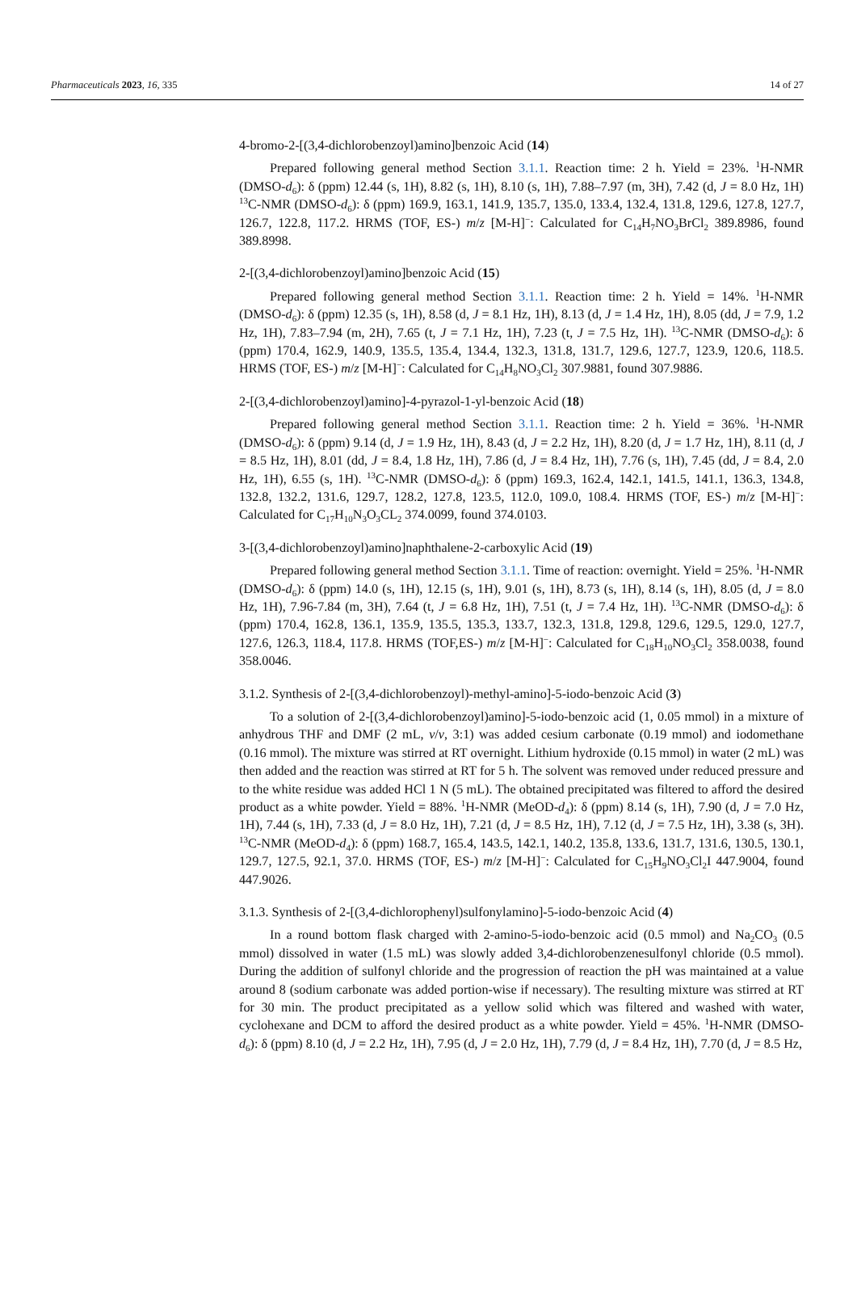Pharmaceuticals 2023, 16, 335 14 of 27
4-bromo-2-[(3,4-dichlorobenzoyl)amino]benzoic Acid (14)
Prepared following general method Section 3.1.1. Reaction time: 2 h. Yield = 23%. <sup>1</sup>H-NMR (DMSO-d<sub>6</sub>): δ (ppm) 12.44 (s, 1H), 8.82 (s, 1H), 8.10 (s, 1H), 7.88–7.97 (m, 3H), 7.42 (d, J = 8.0 Hz, 1H) <sup>13</sup>C-NMR (DMSO-d<sub>6</sub>): δ (ppm) 169.9, 163.1, 141.9, 135.7, 135.0, 133.4, 132.4, 131.8, 129.6, 127.8, 127.7, 126.7, 122.8, 117.2. HRMS (TOF, ES-) m/z [M-H]<sup>−</sup>: Calculated for C<sub>14</sub>H<sub>7</sub>NO<sub>3</sub>BrCl<sub>2</sub> 389.8986, found 389.8998.
2-[(3,4-dichlorobenzoyl)amino]benzoic Acid (15)
Prepared following general method Section 3.1.1. Reaction time: 2 h. Yield = 14%. <sup>1</sup>H-NMR (DMSO-d<sub>6</sub>): δ (ppm) 12.35 (s, 1H), 8.58 (d, J = 8.1 Hz, 1H), 8.13 (d, J = 1.4 Hz, 1H), 8.05 (dd, J = 7.9, 1.2 Hz, 1H), 7.83–7.94 (m, 2H), 7.65 (t, J = 7.1 Hz, 1H), 7.23 (t, J = 7.5 Hz, 1H). <sup>13</sup>C-NMR (DMSO-d<sub>6</sub>): δ (ppm) 170.4, 162.9, 140.9, 135.5, 135.4, 134.4, 132.3, 131.8, 131.7, 129.6, 127.7, 123.9, 120.6, 118.5. HRMS (TOF, ES-) m/z [M-H]<sup>−</sup>: Calculated for C<sub>14</sub>H<sub>8</sub>NO<sub>3</sub>Cl<sub>2</sub> 307.9881, found 307.9886.
2-[(3,4-dichlorobenzoyl)amino]-4-pyrazol-1-yl-benzoic Acid (18)
Prepared following general method Section 3.1.1. Reaction time: 2 h. Yield = 36%. <sup>1</sup>H-NMR (DMSO-d<sub>6</sub>): δ (ppm) 9.14 (d, J = 1.9 Hz, 1H), 8.43 (d, J = 2.2 Hz, 1H), 8.20 (d, J = 1.7 Hz, 1H), 8.11 (d, J = 8.5 Hz, 1H), 8.01 (dd, J = 8.4, 1.8 Hz, 1H), 7.86 (d, J = 8.4 Hz, 1H), 7.76 (s, 1H), 7.45 (dd, J = 8.4, 2.0 Hz, 1H), 6.55 (s, 1H). <sup>13</sup>C-NMR (DMSO-d<sub>6</sub>): δ (ppm) 169.3, 162.4, 142.1, 141.5, 141.1, 136.3, 134.8, 132.8, 132.2, 131.6, 129.7, 128.2, 127.8, 123.5, 112.0, 109.0, 108.4. HRMS (TOF, ES-) m/z [M-H]<sup>−</sup>: Calculated for C<sub>17</sub>H<sub>10</sub>N<sub>3</sub>O<sub>3</sub>CL<sub>2</sub> 374.0099, found 374.0103.
3-[(3,4-dichlorobenzoyl)amino]naphthalene-2-carboxylic Acid (19)
Prepared following general method Section 3.1.1. Time of reaction: overnight. Yield = 25%. <sup>1</sup>H-NMR (DMSO-d<sub>6</sub>): δ (ppm) 14.0 (s, 1H), 12.15 (s, 1H), 9.01 (s, 1H), 8.73 (s, 1H), 8.14 (s, 1H), 8.05 (d, J = 8.0 Hz, 1H), 7.96-7.84 (m, 3H), 7.64 (t, J = 6.8 Hz, 1H), 7.51 (t, J = 7.4 Hz, 1H). <sup>13</sup>C-NMR (DMSO-d<sub>6</sub>): δ (ppm) 170.4, 162.8, 136.1, 135.9, 135.5, 135.3, 133.7, 132.3, 131.8, 129.8, 129.6, 129.5, 129.0, 127.7, 127.6, 126.3, 118.4, 117.8. HRMS (TOF,ES-) m/z [M-H]<sup>−</sup>: Calculated for C<sub>18</sub>H<sub>10</sub>NO<sub>3</sub>Cl<sub>2</sub> 358.0038, found 358.0046.
3.1.2. Synthesis of 2-[(3,4-dichlorobenzoyl)-methyl-amino]-5-iodo-benzoic Acid (3)
To a solution of 2-[(3,4-dichlorobenzoyl)amino]-5-iodo-benzoic acid (1, 0.05 mmol) in a mixture of anhydrous THF and DMF (2 mL, v/v, 3:1) was added cesium carbonate (0.19 mmol) and iodomethane (0.16 mmol). The mixture was stirred at RT overnight. Lithium hydroxide (0.15 mmol) in water (2 mL) was then added and the reaction was stirred at RT for 5 h. The solvent was removed under reduced pressure and to the white residue was added HCl 1 N (5 mL). The obtained precipitated was filtered to afford the desired product as a white powder. Yield = 88%. <sup>1</sup>H-NMR (MeOD-d<sub>4</sub>): δ (ppm) 8.14 (s, 1H), 7.90 (d, J = 7.0 Hz, 1H), 7.44 (s, 1H), 7.33 (d, J = 8.0 Hz, 1H), 7.21 (d, J = 8.5 Hz, 1H), 7.12 (d, J = 7.5 Hz, 1H), 3.38 (s, 3H). <sup>13</sup>C-NMR (MeOD-d<sub>4</sub>): δ (ppm) 168.7, 165.4, 143.5, 142.1, 140.2, 135.8, 133.6, 131.7, 131.6, 130.5, 130.1, 129.7, 127.5, 92.1, 37.0. HRMS (TOF, ES-) m/z [M-H]<sup>−</sup>: Calculated for C<sub>15</sub>H<sub>9</sub>NO<sub>3</sub>Cl<sub>2</sub>I 447.9004, found 447.9026.
3.1.3. Synthesis of 2-[(3,4-dichlorophenyl)sulfonylamino]-5-iodo-benzoic Acid (4)
In a round bottom flask charged with 2-amino-5-iodo-benzoic acid (0.5 mmol) and Na<sub>2</sub>CO<sub>3</sub> (0.5 mmol) dissolved in water (1.5 mL) was slowly added 3,4-dichlorobenzenesulfonyl chloride (0.5 mmol). During the addition of sulfonyl chloride and the progression of reaction the pH was maintained at a value around 8 (sodium carbonate was added portion-wise if necessary). The resulting mixture was stirred at RT for 30 min. The product precipitated as a yellow solid which was filtered and washed with water, cyclohexane and DCM to afford the desired product as a white powder. Yield = 45%. <sup>1</sup>H-NMR (DMSO-d<sub>6</sub>): δ (ppm) 8.10 (d, J = 2.2 Hz, 1H), 7.95 (d, J = 2.0 Hz, 1H), 7.79 (d, J = 8.4 Hz, 1H), 7.70 (d, J = 8.5 Hz,